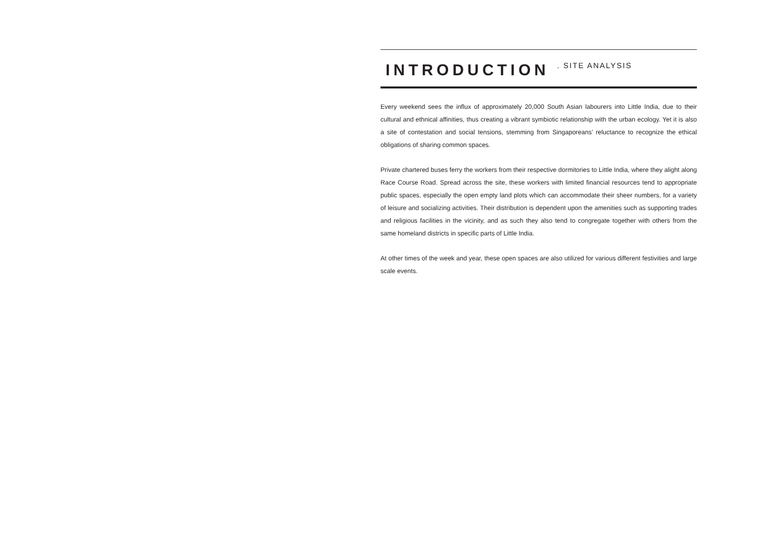INTRODUCTION . SITE ANALYSIS
Every weekend sees the influx of approximately 20,000 South Asian labourers into Little India, due to their cultural and ethnical affinities, thus creating a vibrant symbiotic relationship with the urban ecology. Yet it is also a site of contestation and social tensions, stemming from Singaporeans’ reluctance to recognize the ethical obligations of sharing common spaces.
Private chartered buses ferry the workers from their respective dormitories to Little India, where they alight along Race Course Road. Spread across the site, these workers with limited financial resources tend to appropriate public spaces, especially the open empty land plots which can accommodate their sheer numbers, for a variety of leisure and socializing activities. Their distribution is dependent upon the amenities such as supporting trades and religious facilities in the vicinity, and as such they also tend to congregate together with others from the same homeland districts in specific parts of Little India.
At other times of the week and year, these open spaces are also utilized for various different festivities and large scale events.